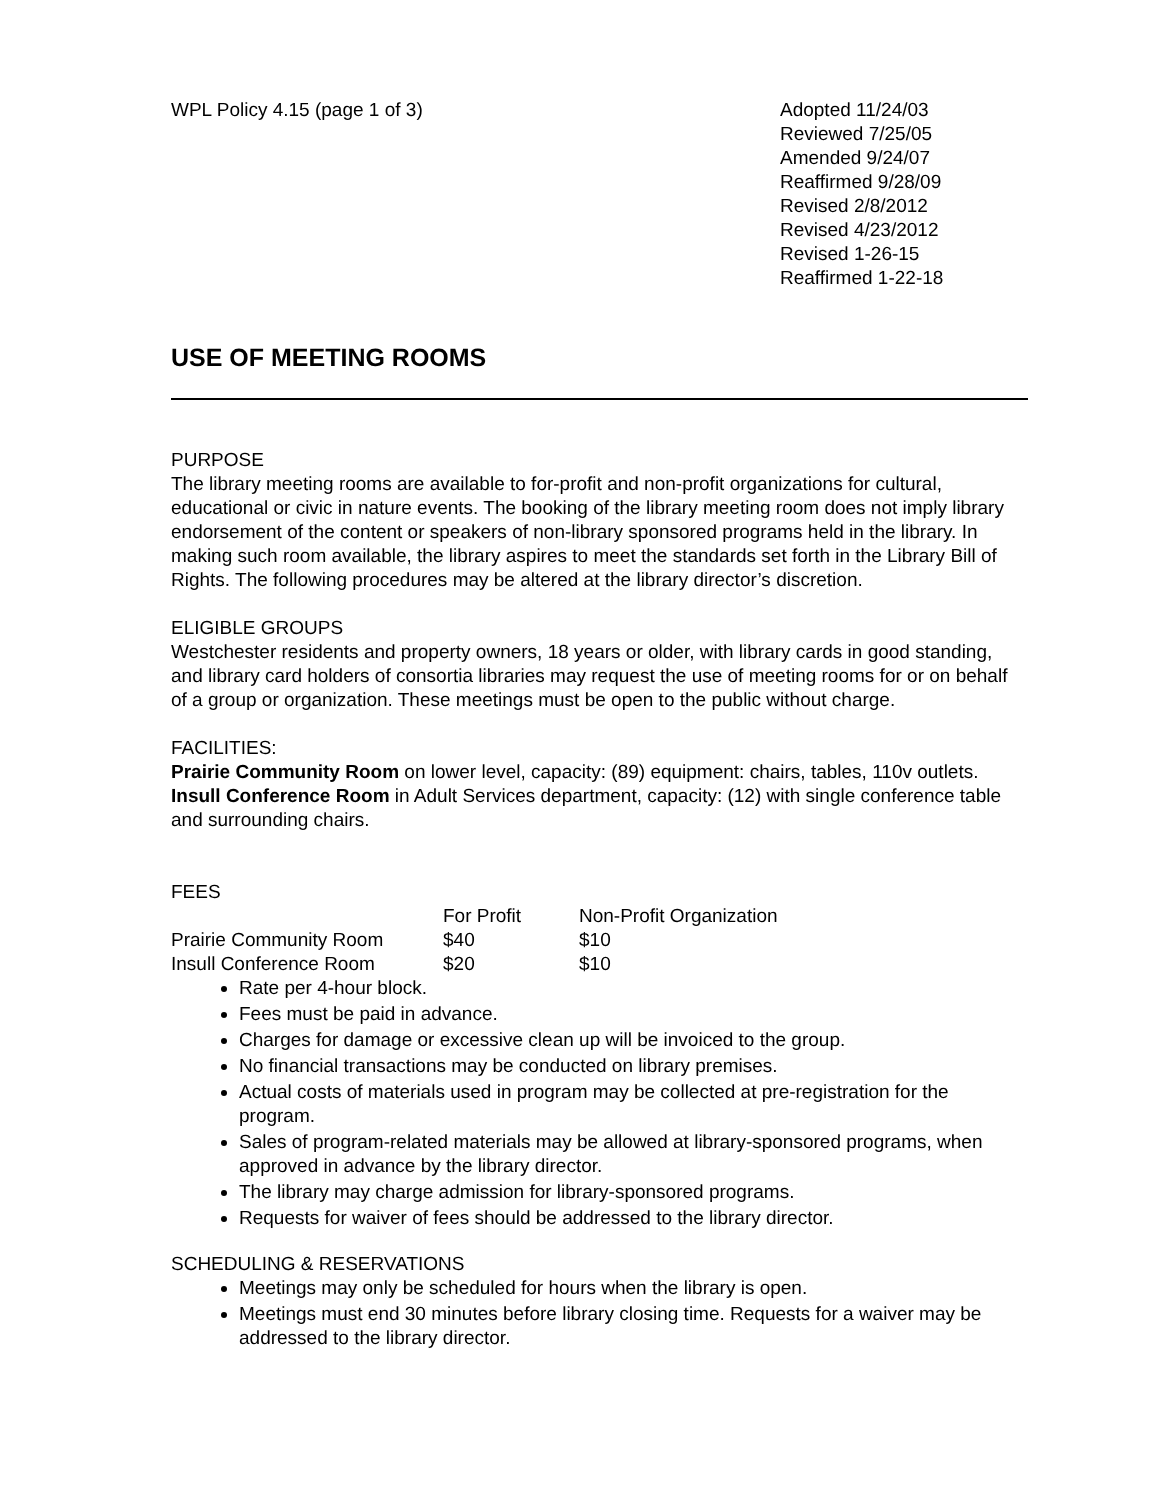WPL Policy 4.15 (page 1 of 3) Adopted 11/24/03
Reviewed 7/25/05
Amended 9/24/07
Reaffirmed 9/28/09
Revised 2/8/2012
Revised 4/23/2012
Revised 1-26-15
Reaffirmed 1-22-18
USE OF MEETING ROOMS
PURPOSE
The library meeting rooms are available to for-profit and non-profit organizations for cultural, educational or civic in nature events. The booking of the library meeting room does not imply library endorsement of the content or speakers of non-library sponsored programs held in the library. In making such room available, the library aspires to meet the standards set forth in the Library Bill of Rights. The following procedures may be altered at the library director’s discretion.
ELIGIBLE GROUPS
Westchester residents and property owners, 18 years or older, with library cards in good standing, and library card holders of consortia libraries may request the use of meeting rooms for or on behalf of a group or organization. These meetings must be open to the public without charge.
FACILITIES:
Prairie Community Room on lower level, capacity: (89) equipment: chairs, tables, 110v outlets.
Insull Conference Room in Adult Services department, capacity: (12) with single conference table and surrounding chairs.
FEES
| | For Profit | Non-Profit Organization |
| Prairie Community Room | $40 | $10 |
| Insull Conference Room | $20 | $10 |
Rate per 4-hour block.
Fees must be paid in advance.
Charges for damage or excessive clean up will be invoiced to the group.
No financial transactions may be conducted on library premises.
Actual costs of materials used in program may be collected at pre-registration for the program.
Sales of program-related materials may be allowed at library-sponsored programs, when approved in advance by the library director.
The library may charge admission for library-sponsored programs.
Requests for waiver of fees should be addressed to the library director.
SCHEDULING & RESERVATIONS
Meetings may only be scheduled for hours when the library is open.
Meetings must end 30 minutes before library closing time. Requests for a waiver may be addressed to the library director.